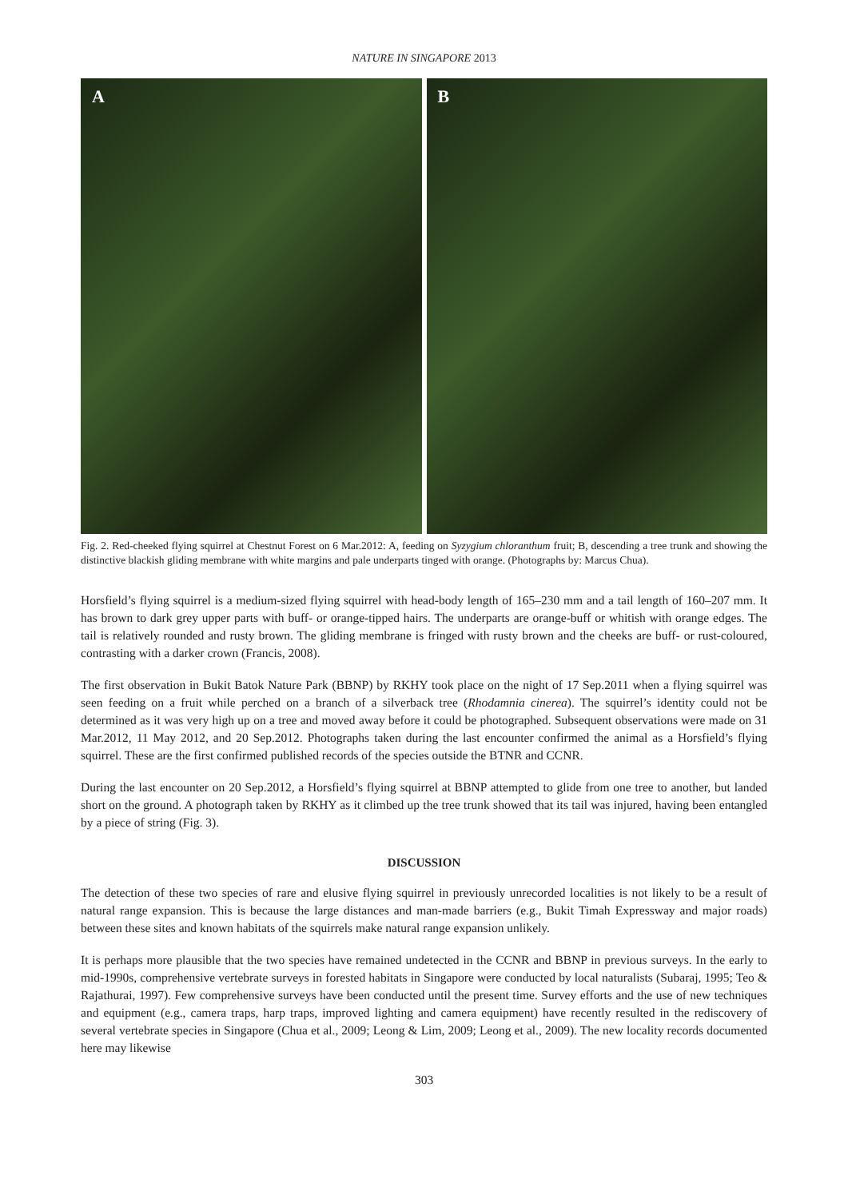NATURE IN SINGAPORE 2013
A
B
Fig. 2. Red-cheeked flying squirrel at Chestnut Forest on 6 Mar.2012: A, feeding on Syzygium chloranthum fruit; B, descending a tree trunk and showing the distinctive blackish gliding membrane with white margins and pale underparts tinged with orange. (Photographs by: Marcus Chua).
Horsfield’s flying squirrel is a medium-sized flying squirrel with head-body length of 165–230 mm and a tail length of 160–207 mm. It has brown to dark grey upper parts with buff- or orange-tipped hairs. The underparts are orange-buff or whitish with orange edges. The tail is relatively rounded and rusty brown. The gliding membrane is fringed with rusty brown and the cheeks are buff- or rust-coloured, contrasting with a darker crown (Francis, 2008).
The first observation in Bukit Batok Nature Park (BBNP) by RKHY took place on the night of 17 Sep.2011 when a flying squirrel was seen feeding on a fruit while perched on a branch of a silverback tree (Rhodamnia cinerea). The squirrel’s identity could not be determined as it was very high up on a tree and moved away before it could be photographed. Subsequent observations were made on 31 Mar.2012, 11 May 2012, and 20 Sep.2012. Photographs taken during the last encounter confirmed the animal as a Horsfield’s flying squirrel. These are the first confirmed published records of the species outside the BTNR and CCNR.
During the last encounter on 20 Sep.2012, a Horsfield’s flying squirrel at BBNP attempted to glide from one tree to another, but landed short on the ground. A photograph taken by RKHY as it climbed up the tree trunk showed that its tail was injured, having been entangled by a piece of string (Fig. 3).
DISCUSSION
The detection of these two species of rare and elusive flying squirrel in previously unrecorded localities is not likely to be a result of natural range expansion. This is because the large distances and man-made barriers (e.g., Bukit Timah Expressway and major roads) between these sites and known habitats of the squirrels make natural range expansion unlikely.
It is perhaps more plausible that the two species have remained undetected in the CCNR and BBNP in previous surveys. In the early to mid-1990s, comprehensive vertebrate surveys in forested habitats in Singapore were conducted by local naturalists (Subaraj, 1995; Teo & Rajathurai, 1997). Few comprehensive surveys have been conducted until the present time. Survey efforts and the use of new techniques and equipment (e.g., camera traps, harp traps, improved lighting and camera equipment) have recently resulted in the rediscovery of several vertebrate species in Singapore (Chua et al., 2009; Leong & Lim, 2009; Leong et al., 2009). The new locality records documented here may likewise
303